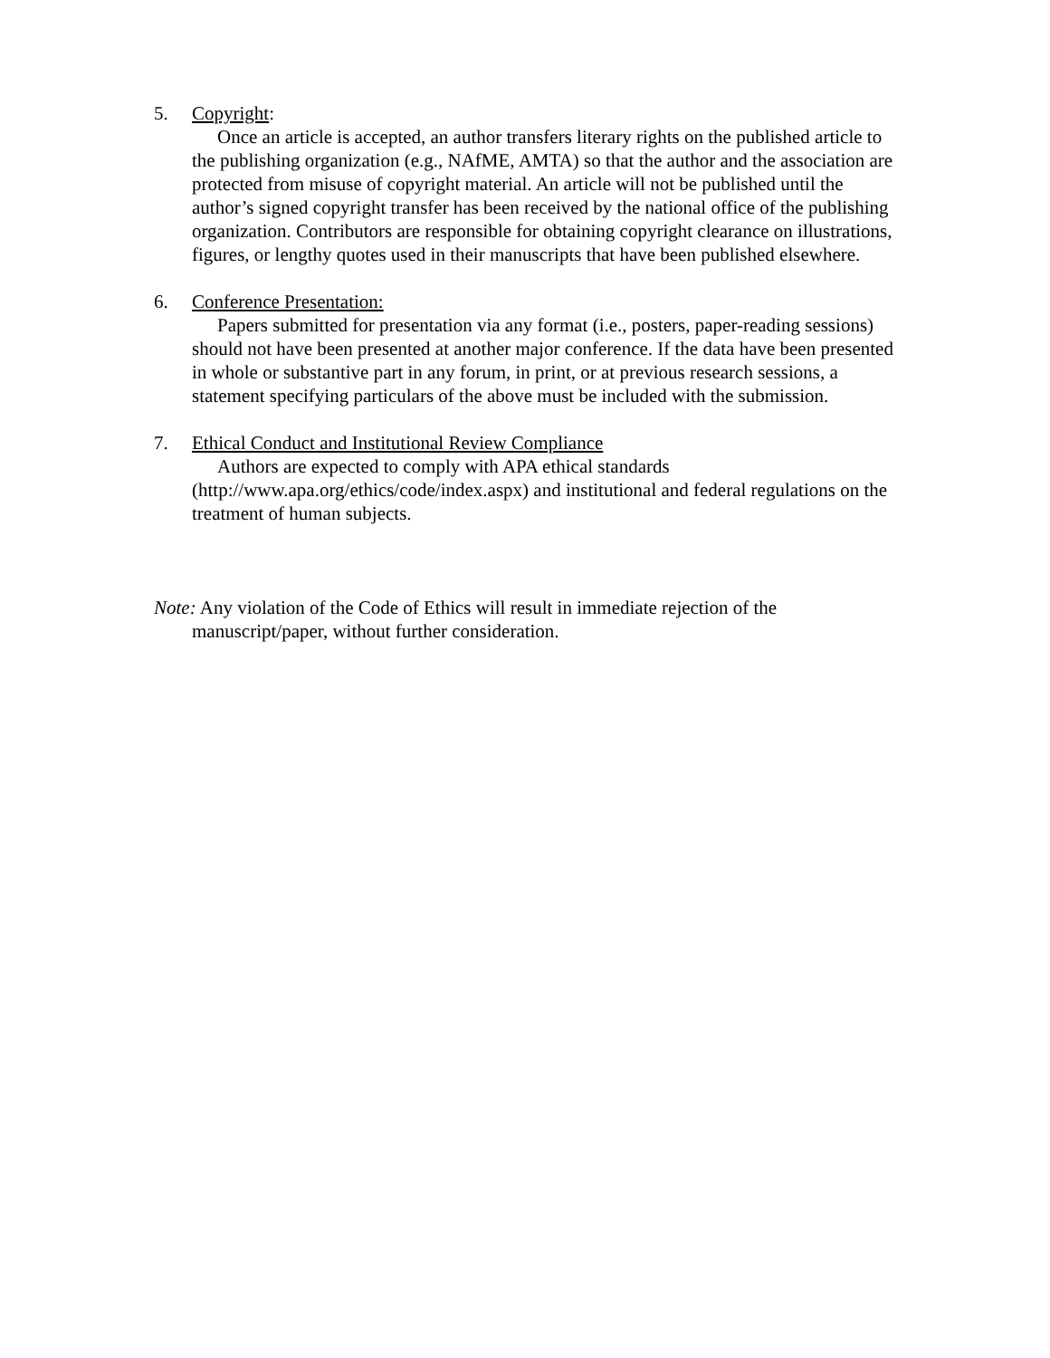5. Copyright:
Once an article is accepted, an author transfers literary rights on the published article to the publishing organization (e.g., NAfME, AMTA) so that the author and the association are protected from misuse of copyright material. An article will not be published until the author’s signed copyright transfer has been received by the national office of the publishing organization. Contributors are responsible for obtaining copyright clearance on illustrations, figures, or lengthy quotes used in their manuscripts that have been published elsewhere.
6. Conference Presentation:
Papers submitted for presentation via any format (i.e., posters, paper-reading sessions) should not have been presented at another major conference. If the data have been presented in whole or substantive part in any forum, in print, or at previous research sessions, a statement specifying particulars of the above must be included with the submission.
7. Ethical Conduct and Institutional Review Compliance
Authors are expected to comply with APA ethical standards (http://www.apa.org/ethics/code/index.aspx) and institutional and federal regulations on the treatment of human subjects.
Note: Any violation of the Code of Ethics will result in immediate rejection of the manuscript/paper, without further consideration.